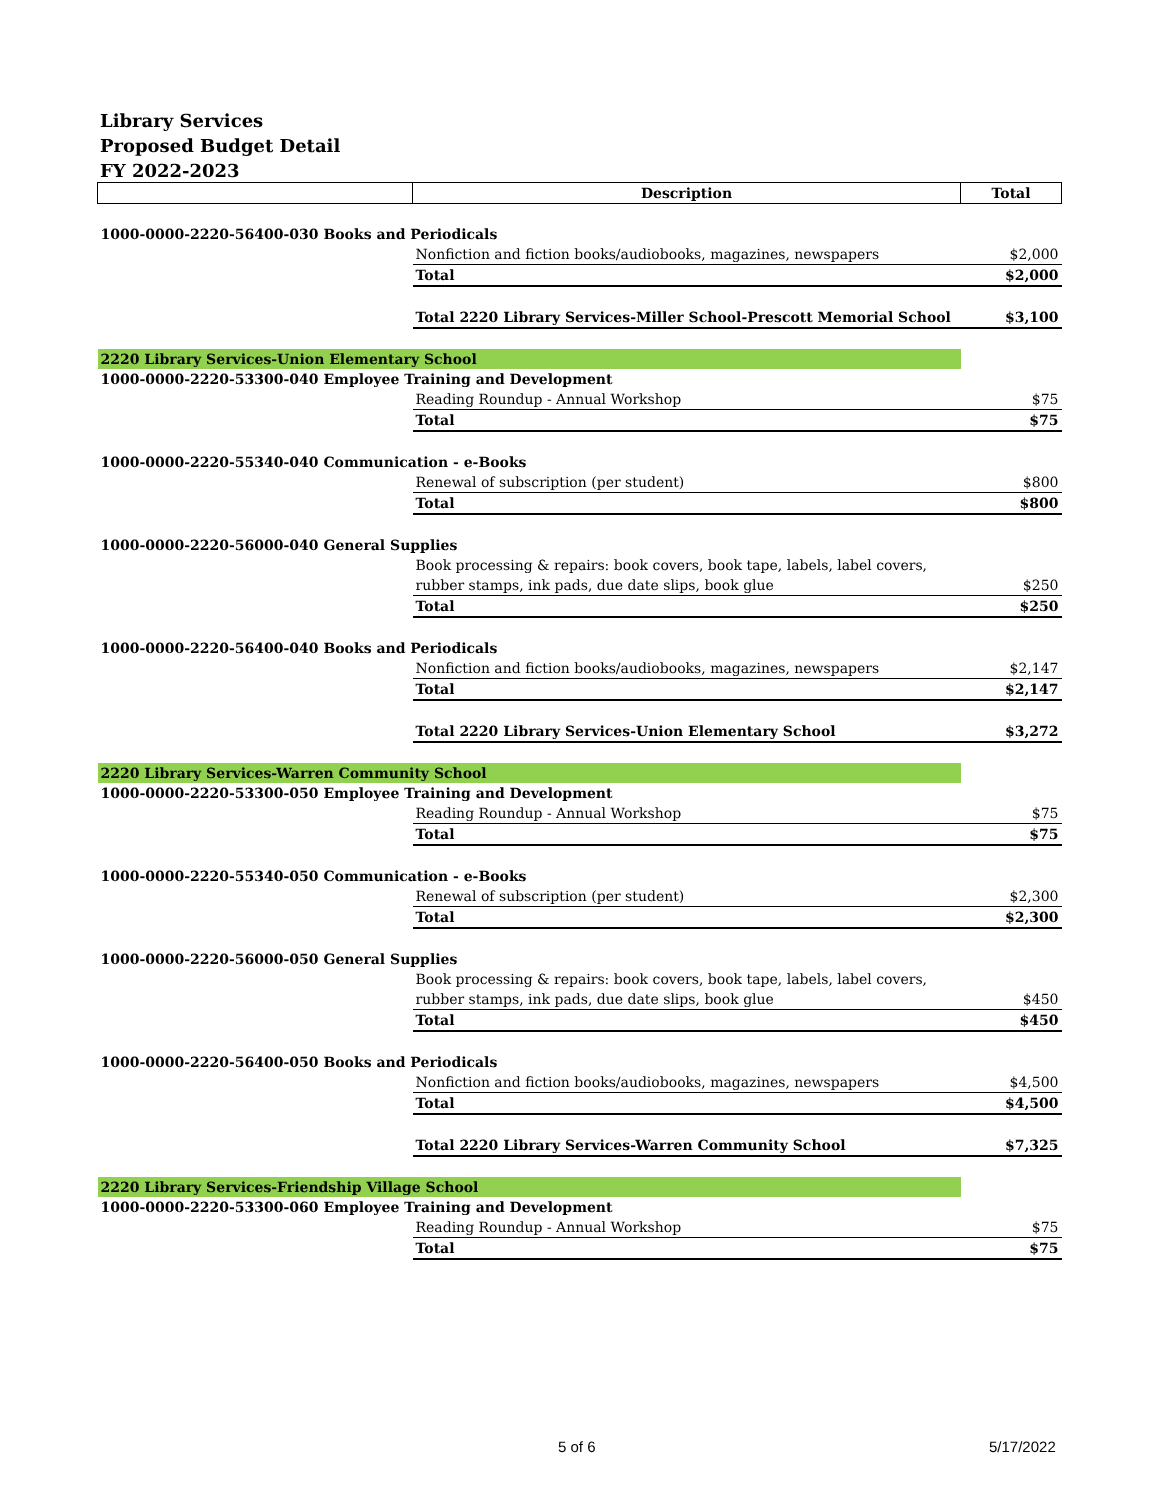Library Services
Proposed Budget Detail
FY 2022-2023
| | Description | Total |
| --- | --- | --- |
| 1000-0000-2220-56400-030 Books and Periodicals | | |
| | Nonfiction and fiction books/audiobooks, magazines, newspapers | $2,000 |
| | Total | $2,000 |
| | Total 2220 Library Services-Miller School-Prescott Memorial School | $3,100 |
| 2220 Library Services-Union Elementary School | | |
| 1000-0000-2220-53300-040 Employee Training and Development | | |
| | Reading Roundup - Annual Workshop | $75 |
| | Total | $75 |
| 1000-0000-2220-55340-040 Communication - e-Books | | |
| | Renewal of subscription (per student) | $800 |
| | Total | $800 |
| 1000-0000-2220-56000-040 General Supplies | | |
| | Book processing & repairs: book covers, book tape, labels, label covers, | |
| | rubber stamps, ink pads, due date slips, book glue | $250 |
| | Total | $250 |
| 1000-0000-2220-56400-040 Books and Periodicals | | |
| | Nonfiction and fiction books/audiobooks, magazines, newspapers | $2,147 |
| | Total | $2,147 |
| | Total 2220 Library Services-Union Elementary School | $3,272 |
| 2220 Library Services-Warren Community School | | |
| 1000-0000-2220-53300-050 Employee Training and Development | | |
| | Reading Roundup - Annual Workshop | $75 |
| | Total | $75 |
| 1000-0000-2220-55340-050 Communication - e-Books | | |
| | Renewal of subscription (per student) | $2,300 |
| | Total | $2,300 |
| 1000-0000-2220-56000-050 General Supplies | | |
| | Book processing & repairs: book covers, book tape, labels, label covers, | |
| | rubber stamps, ink pads, due date slips, book glue | $450 |
| | Total | $450 |
| 1000-0000-2220-56400-050 Books and Periodicals | | |
| | Nonfiction and fiction books/audiobooks, magazines, newspapers | $4,500 |
| | Total | $4,500 |
| | Total 2220 Library Services-Warren Community School | $7,325 |
| 2220 Library Services-Friendship Village School | | |
| 1000-0000-2220-53300-060 Employee Training and Development | | |
| | Reading Roundup - Annual Workshop | $75 |
| | Total | $75 |
5 of 6 5/17/2022